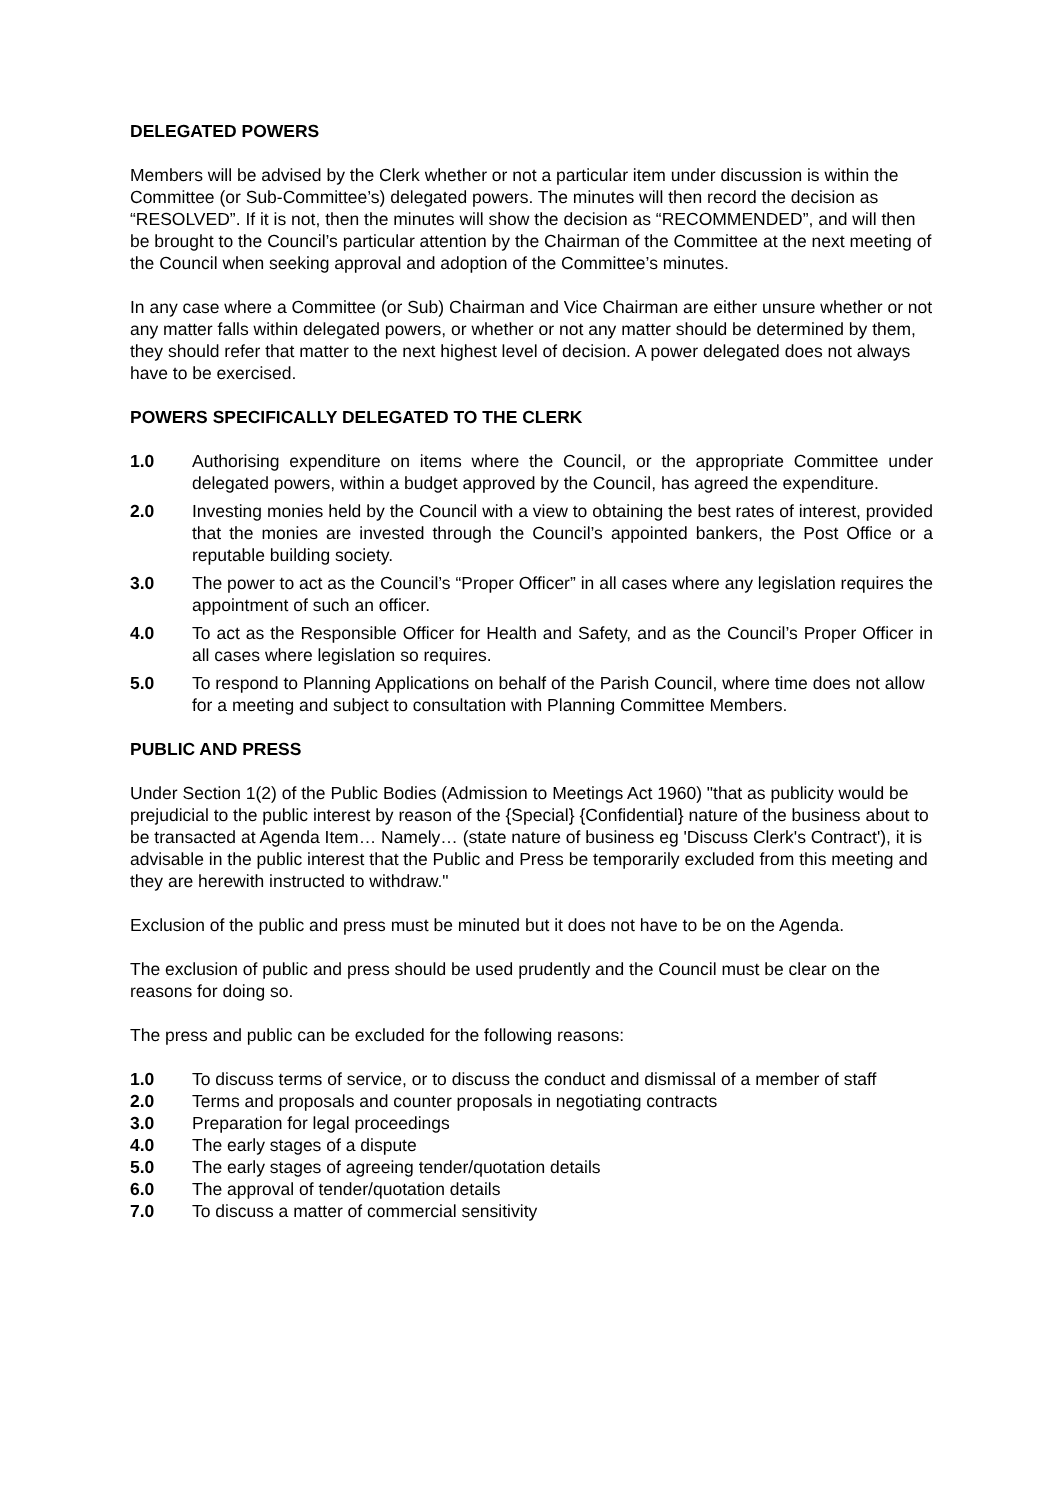DELEGATED POWERS
Members will be advised by the Clerk whether or not a particular item under discussion is within the Committee (or Sub-Committee’s) delegated powers. The minutes will then record the decision as “RESOLVED”. If it is not, then the minutes will show the decision as “RECOMMENDED”, and will then be brought to the Council’s particular attention by the Chairman of the Committee at the next meeting of the Council when seeking approval and adoption of the Committee’s minutes.
In any case where a Committee (or Sub) Chairman and Vice Chairman are either unsure whether or not any matter falls within delegated powers, or whether or not any matter should be determined by them, they should refer that matter to the next highest level of decision. A power delegated does not always have to be exercised.
POWERS SPECIFICALLY DELEGATED TO THE CLERK
1.0 Authorising expenditure on items where the Council, or the appropriate Committee under delegated powers, within a budget approved by the Council, has agreed the expenditure.
2.0 Investing monies held by the Council with a view to obtaining the best rates of interest, provided that the monies are invested through the Council’s appointed bankers, the Post Office or a reputable building society.
3.0 The power to act as the Council’s “Proper Officer” in all cases where any legislation requires the appointment of such an officer.
4.0 To act as the Responsible Officer for Health and Safety, and as the Council’s Proper Officer in all cases where legislation so requires.
5.0 To respond to Planning Applications on behalf of the Parish Council, where time does not allow for a meeting and subject to consultation with Planning Committee Members.
PUBLIC AND PRESS
Under Section 1(2) of the Public Bodies (Admission to Meetings Act 1960) "that as publicity would be prejudicial to the public interest by reason of the {Special} {Confidential} nature of the business about to be transacted at Agenda Item… Namely… (state nature of business eg 'Discuss Clerk's Contract'), it is advisable in the public interest that the Public and Press be temporarily excluded from this meeting and they are herewith instructed to withdraw."
Exclusion of the public and press must be minuted but it does not have to be on the Agenda.
The exclusion of public and press should be used prudently and the Council must be clear on the reasons for doing so.
The press and public can be excluded for the following reasons:
1.0 To discuss terms of service, or to discuss the conduct and dismissal of a member of staff
2.0 Terms and proposals and counter proposals in negotiating contracts
3.0 Preparation for legal proceedings
4.0 The early stages of a dispute
5.0 The early stages of agreeing tender/quotation details
6.0 The approval of tender/quotation details
7.0 To discuss a matter of commercial sensitivity